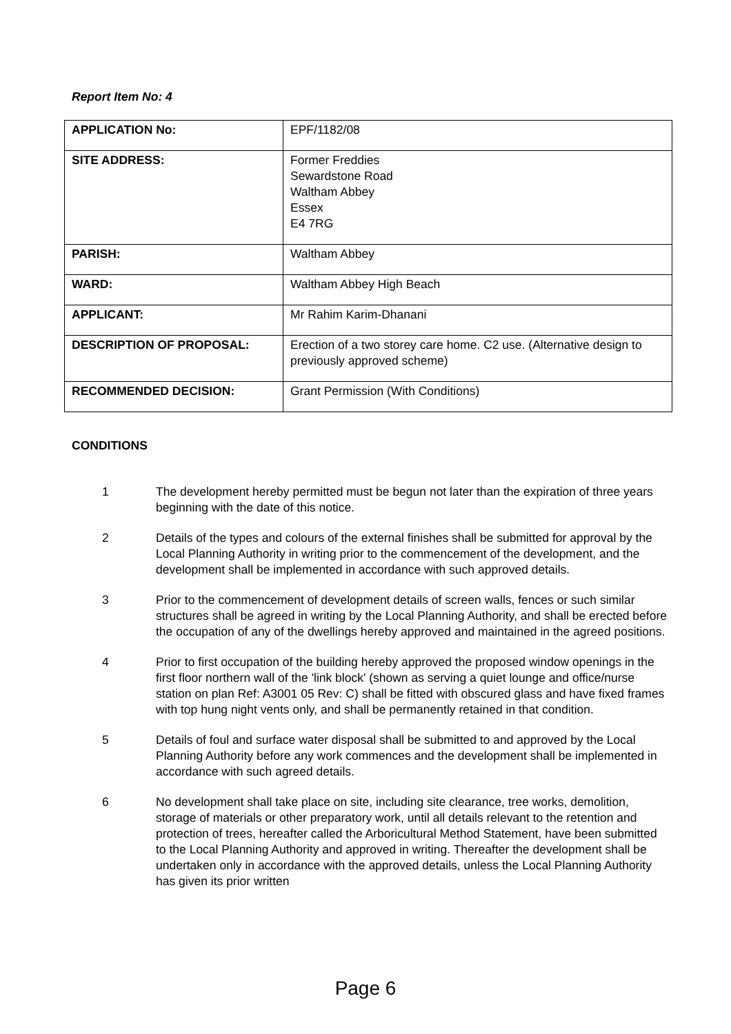Report Item No: 4
| APPLICATION No: | EPF/1182/08 |
| SITE ADDRESS: | Former Freddies Sewardstone Road Waltham Abbey Essex E4 7RG |
| PARISH: | Waltham Abbey |
| WARD: | Waltham Abbey High Beach |
| APPLICANT: | Mr Rahim Karim-Dhanani |
| DESCRIPTION OF PROPOSAL: | Erection of a two storey care home. C2 use. (Alternative design to previously approved scheme) |
| RECOMMENDED DECISION: | Grant Permission (With Conditions) |
CONDITIONS
1 The development hereby permitted must be begun not later than the expiration of three years beginning with the date of this notice.
2 Details of the types and colours of the external finishes shall be submitted for approval by the Local Planning Authority in writing prior to the commencement of the development, and the development shall be implemented in accordance with such approved details.
3 Prior to the commencement of development details of screen walls, fences or such similar structures shall be agreed in writing by the Local Planning Authority, and shall be erected before the occupation of any of the dwellings hereby approved and maintained in the agreed positions.
4 Prior to first occupation of the building hereby approved the proposed window openings in the first floor northern wall of the 'link block' (shown as serving a quiet lounge and office/nurse station on plan Ref: A3001 05 Rev: C) shall be fitted with obscured glass and have fixed frames with top hung night vents only, and shall be permanently retained in that condition.
5 Details of foul and surface water disposal shall be submitted to and approved by the Local Planning Authority before any work commences and the development shall be implemented in accordance with such agreed details.
6 No development shall take place on site, including site clearance, tree works, demolition, storage of materials or other preparatory work, until all details relevant to the retention and protection of trees, hereafter called the Arboricultural Method Statement, have been submitted to the Local Planning Authority and approved in writing. Thereafter the development shall be undertaken only in accordance with the approved details, unless the Local Planning Authority has given its prior written
Page 6